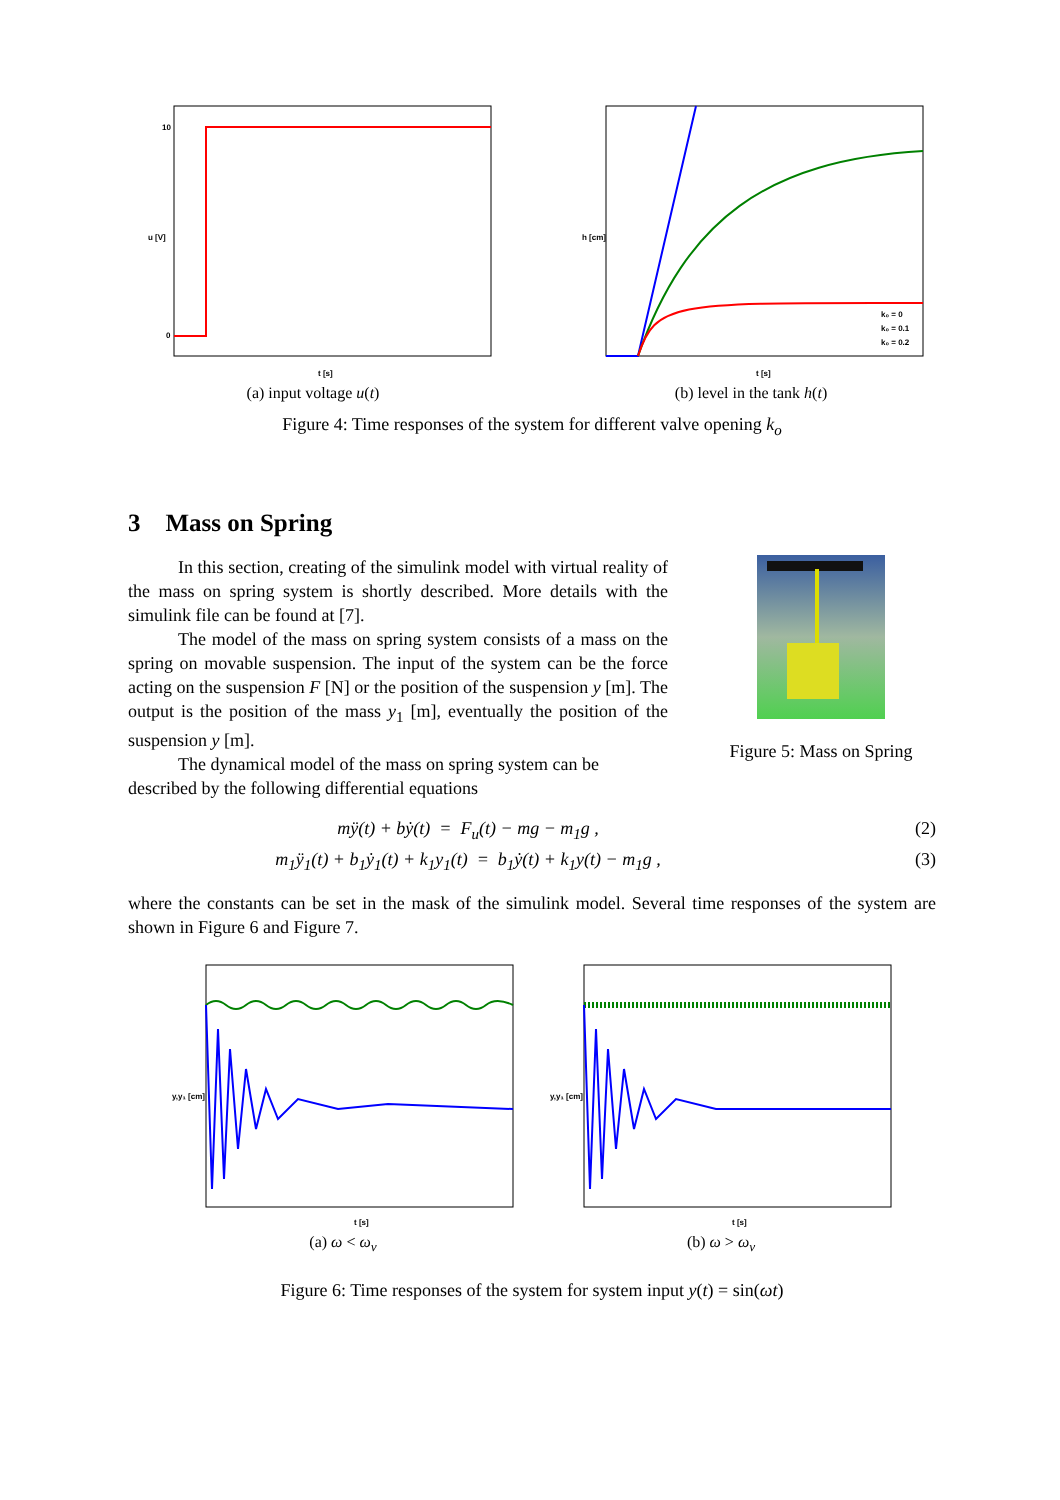u [V]
t [s]
10
0
(a) input voltage u(t)
h [cm]
t [s]
k₀ = 0
k₀ = 0.1
k₀ = 0.2
(b) level in the tank h(t)
Figure 4: Time responses of the system for different valve opening k<sub>o</sub>
3 Mass on Spring
In this section, creating of the simulink model with virtual reality of the mass on spring system is shortly described. More details with the simulink file can be found at [7].
The model of the mass on spring system consists of a mass on the spring on movable suspension. The input of the system can be the force acting on the suspension F [N] or the position of the suspension y [m]. The output is the position of the mass y<sub>1</sub> [m], eventually the position of the suspension y [m].
The dynamical model of the mass on spring system can be
Figure 5: Mass on Spring
described by the following differential equations
mÿ(t) + bẏ(t) = F<sub>u</sub>(t) − mg − m<sub>1</sub>g , (2)
m<sub>1</sub>ÿ<sub>1</sub>(t) + b<sub>1</sub>ẏ<sub>1</sub>(t) + k<sub>1</sub>y<sub>1</sub>(t) = b<sub>1</sub>ẏ(t) + k<sub>1</sub>y(t) − m<sub>1</sub>g , (3)
where the constants can be set in the mask of the simulink model. Several time responses of the system are shown in Figure 6 and Figure 7.
y,y₁ [cm]
t [s]
(a) ω < ω<sub>v</sub>
y,y₁ [cm]
t [s]
(b) ω > ω<sub>v</sub>
Figure 6: Time responses of the system for system input y(t) = sin(ωt)